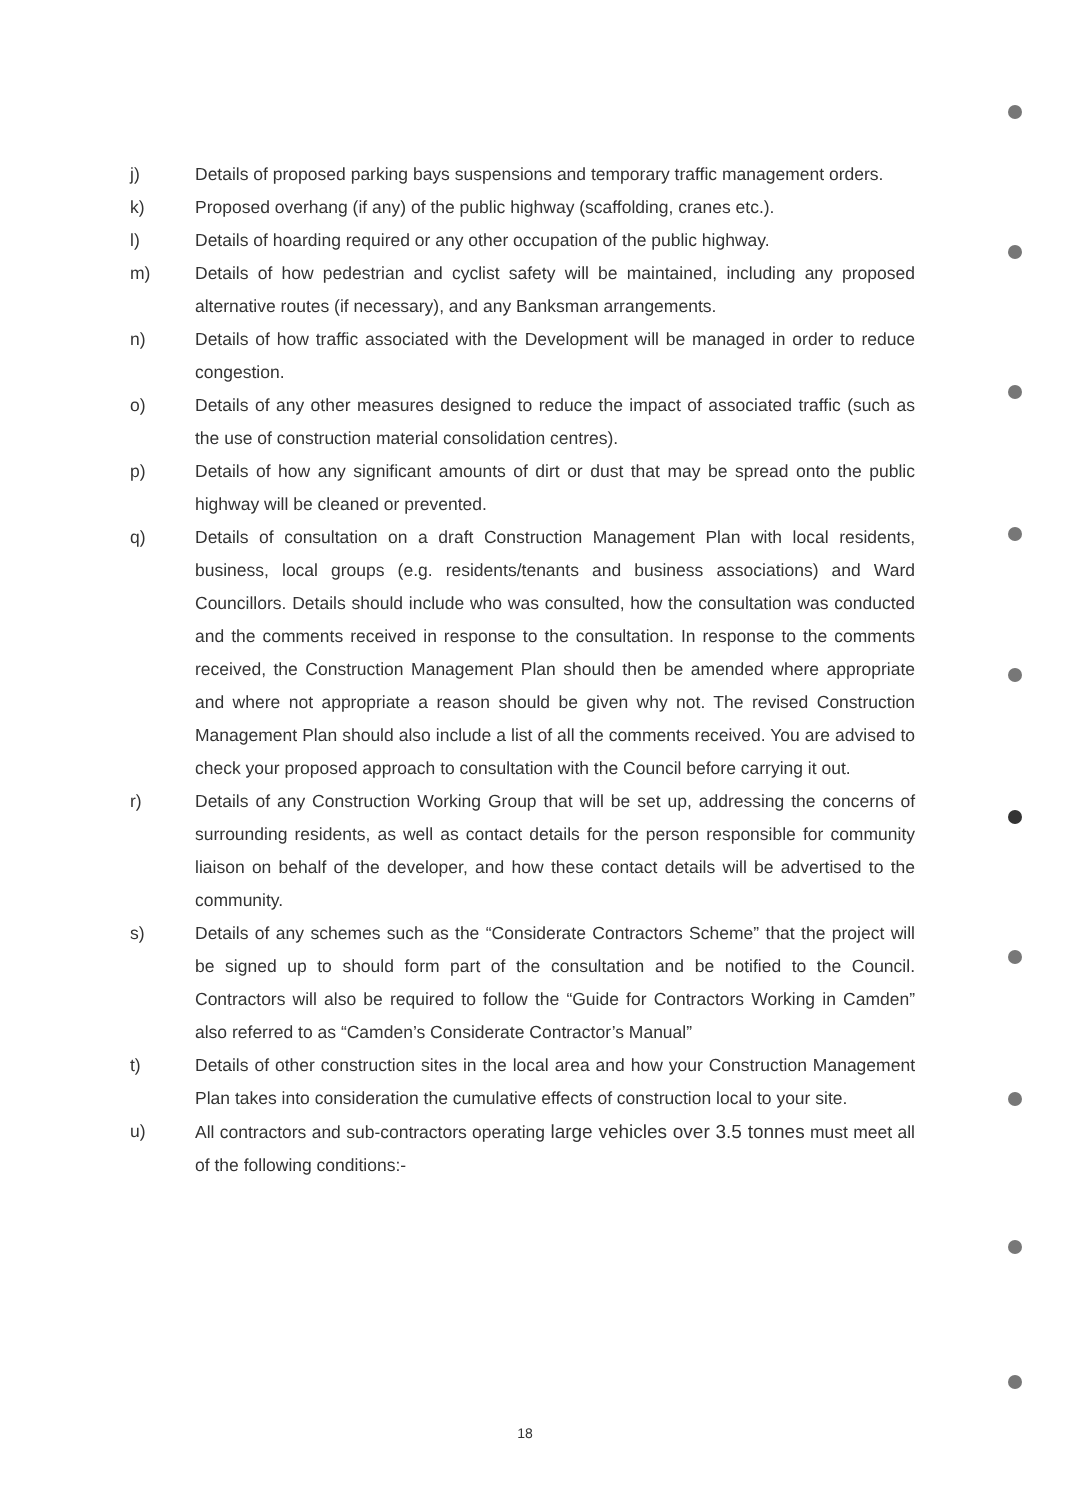j) Details of proposed parking bays suspensions and temporary traffic management orders.
k) Proposed overhang (if any) of the public highway (scaffolding, cranes etc.).
l) Details of hoarding required or any other occupation of the public highway.
m) Details of how pedestrian and cyclist safety will be maintained, including any proposed alternative routes (if necessary), and any Banksman arrangements.
n) Details of how traffic associated with the Development will be managed in order to reduce congestion.
o) Details of any other measures designed to reduce the impact of associated traffic (such as the use of construction material consolidation centres).
p) Details of how any significant amounts of dirt or dust that may be spread onto the public highway will be cleaned or prevented.
q) Details of consultation on a draft Construction Management Plan with local residents, business, local groups (e.g. residents/tenants and business associations) and Ward Councillors. Details should include who was consulted, how the consultation was conducted and the comments received in response to the consultation. In response to the comments received, the Construction Management Plan should then be amended where appropriate and where not appropriate a reason should be given why not. The revised Construction Management Plan should also include a list of all the comments received. You are advised to check your proposed approach to consultation with the Council before carrying it out.
r) Details of any Construction Working Group that will be set up, addressing the concerns of surrounding residents, as well as contact details for the person responsible for community liaison on behalf of the developer, and how these contact details will be advertised to the community.
s) Details of any schemes such as the “Considerate Contractors Scheme” that the project will be signed up to should form part of the consultation and be notified to the Council. Contractors will also be required to follow the “Guide for Contractors Working in Camden” also referred to as “Camden’s Considerate Contractor’s Manual”
t) Details of other construction sites in the local area and how your Construction Management Plan takes into consideration the cumulative effects of construction local to your site.
u) All contractors and sub-contractors operating large vehicles over 3.5 tonnes must meet all of the following conditions:-
18